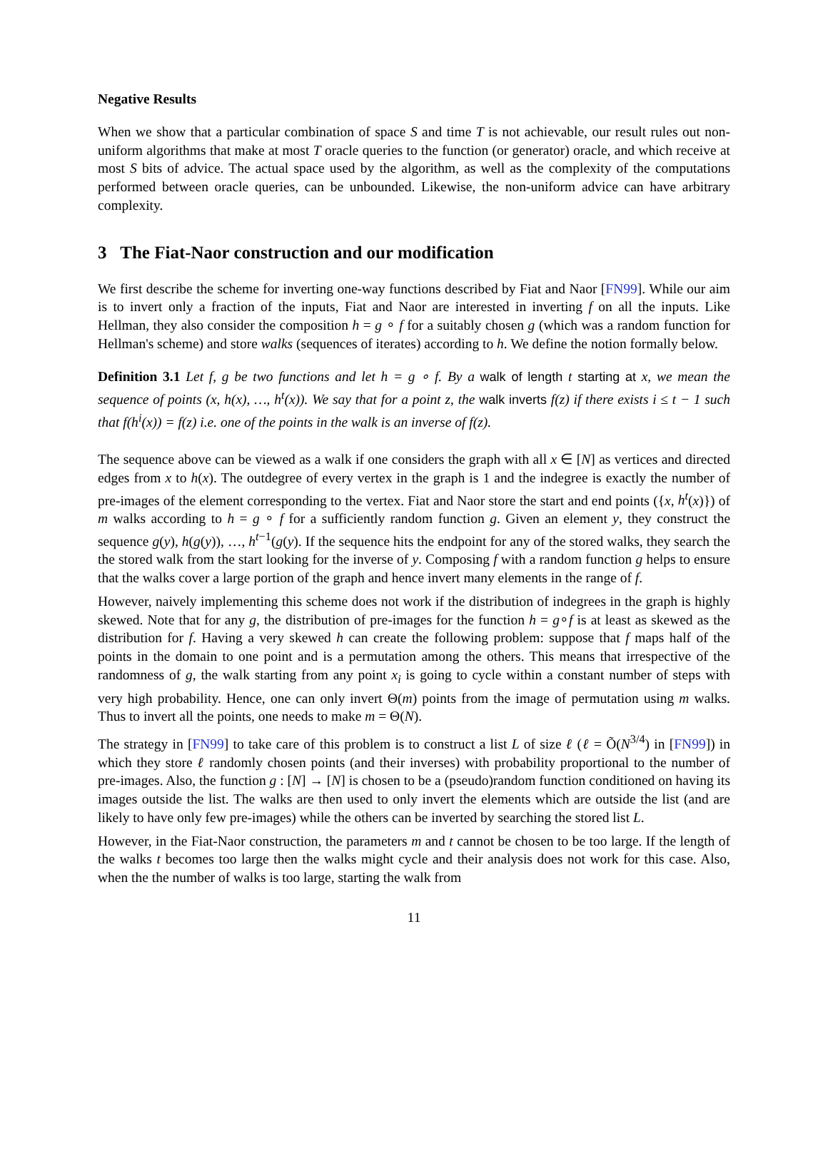Negative Results
When we show that a particular combination of space S and time T is not achievable, our result rules out non-uniform algorithms that make at most T oracle queries to the function (or generator) oracle, and which receive at most S bits of advice. The actual space used by the algorithm, as well as the complexity of the computations performed between oracle queries, can be unbounded. Likewise, the non-uniform advice can have arbitrary complexity.
3 The Fiat-Naor construction and our modification
We first describe the scheme for inverting one-way functions described by Fiat and Naor [FN99]. While our aim is to invert only a fraction of the inputs, Fiat and Naor are interested in inverting f on all the inputs. Like Hellman, they also consider the composition h = g ∘ f for a suitably chosen g (which was a random function for Hellman's scheme) and store walks (sequences of iterates) according to h. We define the notion formally below.
Definition 3.1 Let f, g be two functions and let h = g ∘ f. By a walk of length t starting at x, we mean the sequence of points (x, h(x), …, h<sup>t</sup>(x)). We say that for a point z, the walk inverts f(z) if there exists i ≤ t − 1 such that f(h<sup>i</sup>(x)) = f(z) i.e. one of the points in the walk is an inverse of f(z).
The sequence above can be viewed as a walk if one considers the graph with all x ∈ [N] as vertices and directed edges from x to h(x). The outdegree of every vertex in the graph is 1 and the indegree is exactly the number of pre-images of the element corresponding to the vertex. Fiat and Naor store the start and end points ({x, h<sup>t</sup>(x)}) of m walks according to h = g ∘ f for a sufficiently random function g. Given an element y, they construct the sequence g(y), h(g(y)), …, h<sup>t−1</sup>(g(y). If the sequence hits the endpoint for any of the stored walks, they search the the stored walk from the start looking for the inverse of y. Composing f with a random function g helps to ensure that the walks cover a large portion of the graph and hence invert many elements in the range of f.
However, naively implementing this scheme does not work if the distribution of indegrees in the graph is highly skewed. Note that for any g, the distribution of pre-images for the function h = g∘f is at least as skewed as the distribution for f. Having a very skewed h can create the following problem: suppose that f maps half of the points in the domain to one point and is a permutation among the others. This means that irrespective of the randomness of g, the walk starting from any point x<sub>i</sub> is going to cycle within a constant number of steps with very high probability. Hence, one can only invert Θ(m) points from the image of permutation using m walks. Thus to invert all the points, one needs to make m = Θ(N).
The strategy in [FN99] to take care of this problem is to construct a list L of size ℓ (ℓ = Õ(N<sup>3/4</sup>) in [FN99]) in which they store ℓ randomly chosen points (and their inverses) with probability proportional to the number of pre-images. Also, the function g : [N] → [N] is chosen to be a (pseudo)random function conditioned on having its images outside the list. The walks are then used to only invert the elements which are outside the list (and are likely to have only few pre-images) while the others can be inverted by searching the stored list L.
However, in the Fiat-Naor construction, the parameters m and t cannot be chosen to be too large. If the length of the walks t becomes too large then the walks might cycle and their analysis does not work for this case. Also, when the the number of walks is too large, starting the walk from
11